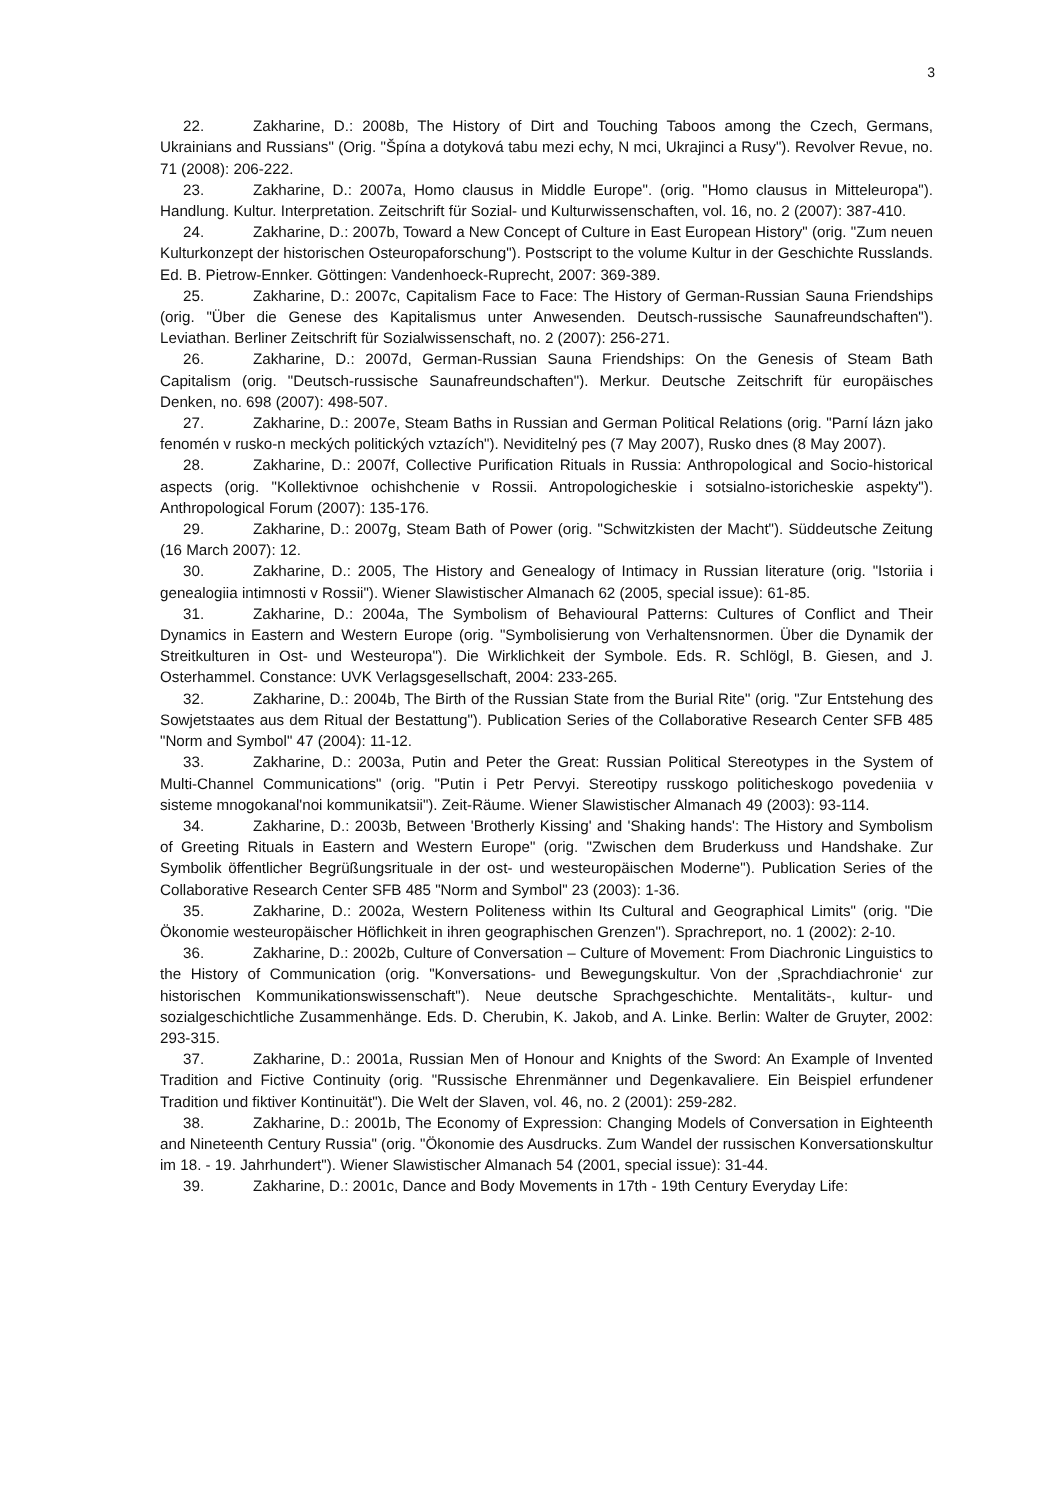3
22. Zakharine, D.: 2008b, The History of Dirt and Touching Taboos among the Czech, Germans, Ukrainians and Russians" (Orig. "Špína a dotyková tabu mezi echy, N mci, Ukrajinci a Rusy"). Revolver Revue, no. 71 (2008): 206-222.
23. Zakharine, D.: 2007a, Homo clausus in Middle Europe". (orig. "Homo clausus in Mitteleuropa"). Handlung. Kultur. Interpretation. Zeitschrift für Sozial- und Kulturwissenschaften, vol. 16, no. 2 (2007): 387-410.
24. Zakharine, D.: 2007b, Toward a New Concept of Culture in East European History" (orig. "Zum neuen Kulturkonzept der historischen Osteuropaforschung"). Postscript to the volume Kultur in der Geschichte Russlands. Ed. B. Pietrow-Ennker. Göttingen: Vandenhoeck-Ruprecht, 2007: 369-389.
25. Zakharine, D.: 2007c, Capitalism Face to Face: The History of German-Russian Sauna Friendships (orig. "Über die Genese des Kapitalismus unter Anwesenden. Deutsch-russische Saunafreundschaften"). Leviathan. Berliner Zeitschrift für Sozialwissenschaft, no. 2 (2007): 256-271.
26. Zakharine, D.: 2007d, German-Russian Sauna Friendships: On the Genesis of Steam Bath Capitalism (orig. "Deutsch-russische Saunafreundschaften"). Merkur. Deutsche Zeitschrift für europäisches Denken, no. 698 (2007): 498-507.
27. Zakharine, D.: 2007e, Steam Baths in Russian and German Political Relations (orig. "Parní lázn jako fenomén v rusko-n meckých politických vztazích"). Neviditelný pes (7 May 2007), Rusko dnes (8 May 2007).
28. Zakharine, D.: 2007f, Collective Purification Rituals in Russia: Anthropological and Socio-historical aspects (orig. "Kollektivnoe ochishchenie v Rossii. Antropologicheskie i sotsialno-istoricheskie aspekty"). Anthropological Forum (2007): 135-176.
29. Zakharine, D.: 2007g, Steam Bath of Power (orig. "Schwitzkisten der Macht"). Süddeutsche Zeitung (16 March 2007): 12.
30. Zakharine, D.: 2005, The History and Genealogy of Intimacy in Russian literature (orig. "Istoriia i genealogiia intimnosti v Rossii"). Wiener Slawistischer Almanach 62 (2005, special issue): 61-85.
31. Zakharine, D.: 2004a, The Symbolism of Behavioural Patterns: Cultures of Conflict and Their Dynamics in Eastern and Western Europe (orig. "Symbolisierung von Verhaltensnormen. Über die Dynamik der Streitkulturen in Ost- und Westeuropa"). Die Wirklichkeit der Symbole. Eds. R. Schlögl, B. Giesen, and J. Osterhammel. Constance: UVK Verlagsgesellschaft, 2004: 233-265.
32. Zakharine, D.: 2004b, The Birth of the Russian State from the Burial Rite" (orig. "Zur Entstehung des Sowjetstaates aus dem Ritual der Bestattung"). Publication Series of the Collaborative Research Center SFB 485 "Norm and Symbol" 47 (2004): 11-12.
33. Zakharine, D.: 2003a, Putin and Peter the Great: Russian Political Stereotypes in the System of Multi-Channel Communications" (orig. "Putin i Petr Pervyi. Stereotipy russkogo politicheskogo povedeniia v sisteme mnogokanal'noi kommunikatsii"). Zeit-Räume. Wiener Slawistischer Almanach 49 (2003): 93-114.
34. Zakharine, D.: 2003b, Between 'Brotherly Kissing' and 'Shaking hands': The History and Symbolism of Greeting Rituals in Eastern and Western Europe" (orig. "Zwischen dem Bruderkuss und Handshake. Zur Symbolik öffentlicher Begrüßungsrituale in der ost- und westeuropäischen Moderne"). Publication Series of the Collaborative Research Center SFB 485 "Norm and Symbol" 23 (2003): 1-36.
35. Zakharine, D.: 2002a, Western Politeness within Its Cultural and Geographical Limits" (orig. "Die Ökonomie westeuropäischer Höflichkeit in ihren geographischen Grenzen"). Sprachreport, no. 1 (2002): 2-10.
36. Zakharine, D.: 2002b, Culture of Conversation – Culture of Movement: From Diachronic Linguistics to the History of Communication (orig. "Konversations- und Bewegungskultur. Von der ‚Sprachdiachronie‘ zur historischen Kommunikationswissenschaft"). Neue deutsche Sprachgeschichte. Mentalitäts-, kultur- und sozialgeschichtliche Zusammenhänge. Eds. D. Cherubin, K. Jakob, and A. Linke. Berlin: Walter de Gruyter, 2002: 293-315.
37. Zakharine, D.: 2001a, Russian Men of Honour and Knights of the Sword: An Example of Invented Tradition and Fictive Continuity (orig. "Russische Ehrenmänner und Degenkavaliere. Ein Beispiel erfundener Tradition und fiktiver Kontinuität"). Die Welt der Slaven, vol. 46, no. 2 (2001): 259-282.
38. Zakharine, D.: 2001b, The Economy of Expression: Changing Models of Conversation in Eighteenth and Nineteenth Century Russia" (orig. "Ökonomie des Ausdrucks. Zum Wandel der russischen Konversationskultur im 18. - 19. Jahrhundert"). Wiener Slawistischer Almanach 54 (2001, special issue): 31-44.
39. Zakharine, D.: 2001c, Dance and Body Movements in 17th - 19th Century Everyday Life: